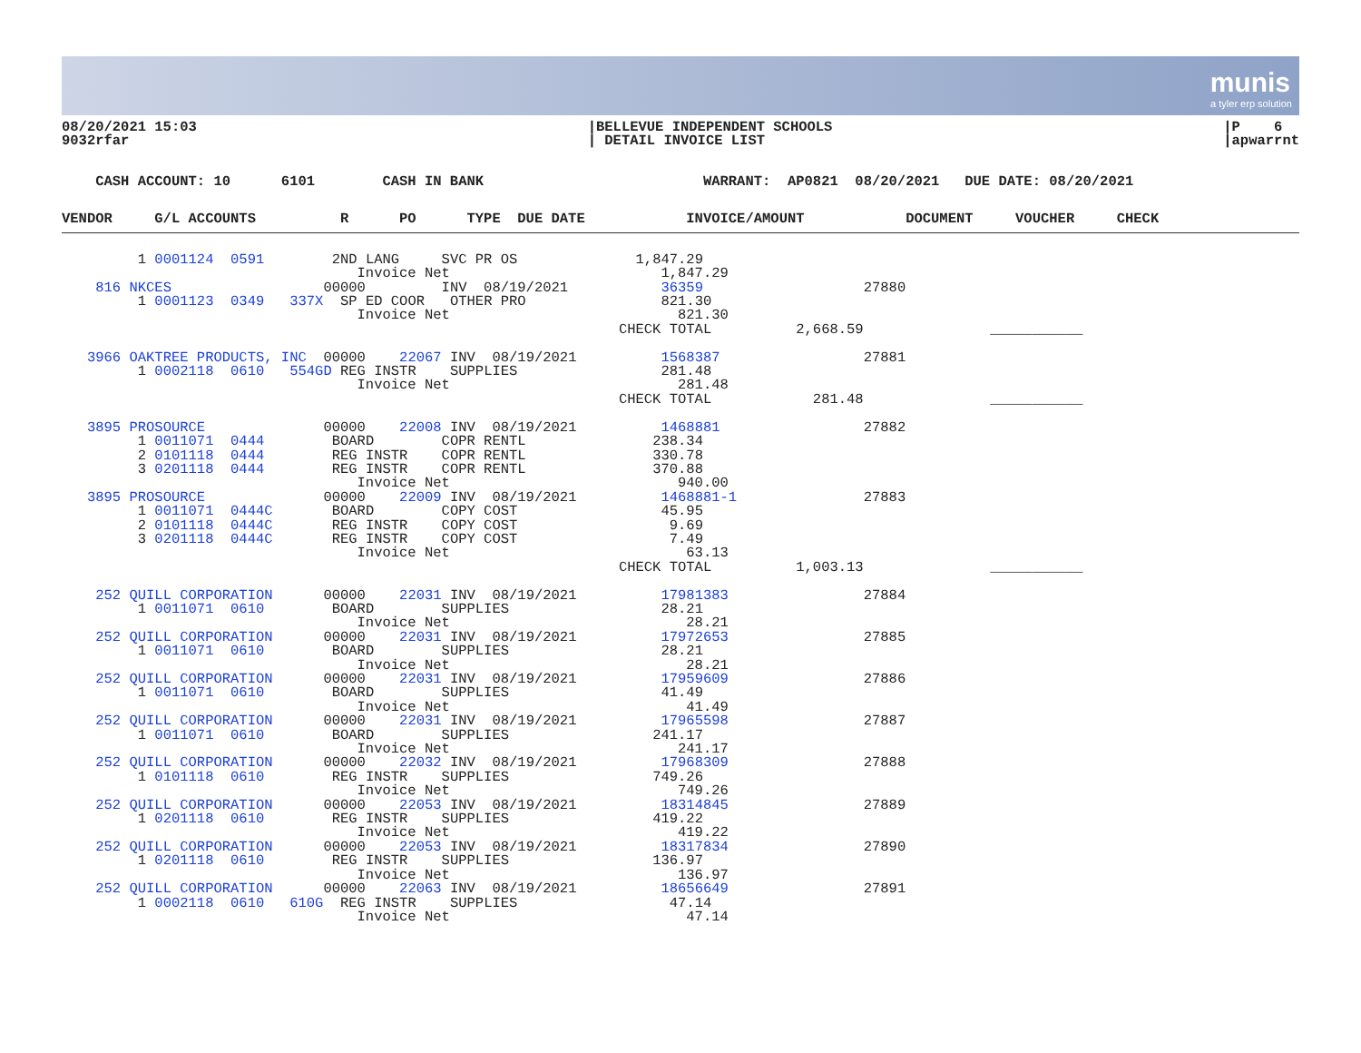munis
a tyler erp solution
08/20/2021 15:03
9032rfar
|BELLEVUE INDEPENDENT SCHOOLS
| DETAIL INVOICE LIST
|P 6
|apwarrnt
    CASH ACCOUNT: 10      6101        CASH IN BANK                          WARRANT:  AP0821  08/20/2021   DUE DATE: 08/20/2021
VENDOR     G/L ACCOUNTS          R      PO      TYPE  DUE DATE            INVOICE/AMOUNT            DOCUMENT     VOUCHER     CHECK
         1 0001124  0591        2ND LANG     SVC PR OS              1,847.29
                                   Invoice Net                         1,847.29
    816 NKCES                  00000         INV  08/19/2021           36359                   27880
         1 0001123  0349   337X  SP ED COOR   OTHER PRO                821.30
                                   Invoice Net                           821.30
                                                                  CHECK TOTAL          2,668.59               ___________

   3966 OAKTREE PRODUCTS, INC  00000    22067 INV  08/19/2021          1568387                 27881
         1 0002118  0610   554GD REG INSTR    SUPPLIES                 281.48
                                   Invoice Net                           281.48
                                                                  CHECK TOTAL            281.48               ___________

   3895 PROSOURCE              00000    22008 INV  08/19/2021          1468881                 27882
         1 0011071  0444        BOARD        COPR RENTL               238.34
         2 0101118  0444        REG INSTR    COPR RENTL               330.78
         3 0201118  0444        REG INSTR    COPR RENTL               370.88
                                   Invoice Net                           940.00
   3895 PROSOURCE              00000    22009 INV  08/19/2021          1468881-1               27883
         1 0011071  0444C       BOARD        COPY COST                 45.95
         2 0101118  0444C       REG INSTR    COPY COST                  9.69
         3 0201118  0444C       REG INSTR    COPY COST                  7.49
                                   Invoice Net                            63.13
                                                                  CHECK TOTAL          1,003.13               ___________

    252 QUILL CORPORATION      00000    22031 INV  08/19/2021          17981383                27884
         1 0011071  0610        BOARD        SUPPLIES                  28.21
                                   Invoice Net                            28.21
    252 QUILL CORPORATION      00000    22031 INV  08/19/2021          17972653                27885
         1 0011071  0610        BOARD        SUPPLIES                  28.21
                                   Invoice Net                            28.21
    252 QUILL CORPORATION      00000    22031 INV  08/19/2021          17959609                27886
         1 0011071  0610        BOARD        SUPPLIES                  41.49
                                   Invoice Net                            41.49
    252 QUILL CORPORATION      00000    22031 INV  08/19/2021          17965598                27887
         1 0011071  0610        BOARD        SUPPLIES                 241.17
                                   Invoice Net                           241.17
    252 QUILL CORPORATION      00000    22032 INV  08/19/2021          17968309                27888
         1 0101118  0610        REG INSTR    SUPPLIES                 749.26
                                   Invoice Net                           749.26
    252 QUILL CORPORATION      00000    22053 INV  08/19/2021          18314845                27889
         1 0201118  0610        REG INSTR    SUPPLIES                 419.22
                                   Invoice Net                           419.22
    252 QUILL CORPORATION      00000    22053 INV  08/19/2021          18317834                27890
         1 0201118  0610        REG INSTR    SUPPLIES                 136.97
                                   Invoice Net                           136.97
    252 QUILL CORPORATION      00000    22063 INV  08/19/2021          18656649                27891
         1 0002118  0610   610G  REG INSTR    SUPPLIES                  47.14
                                   Invoice Net                            47.14